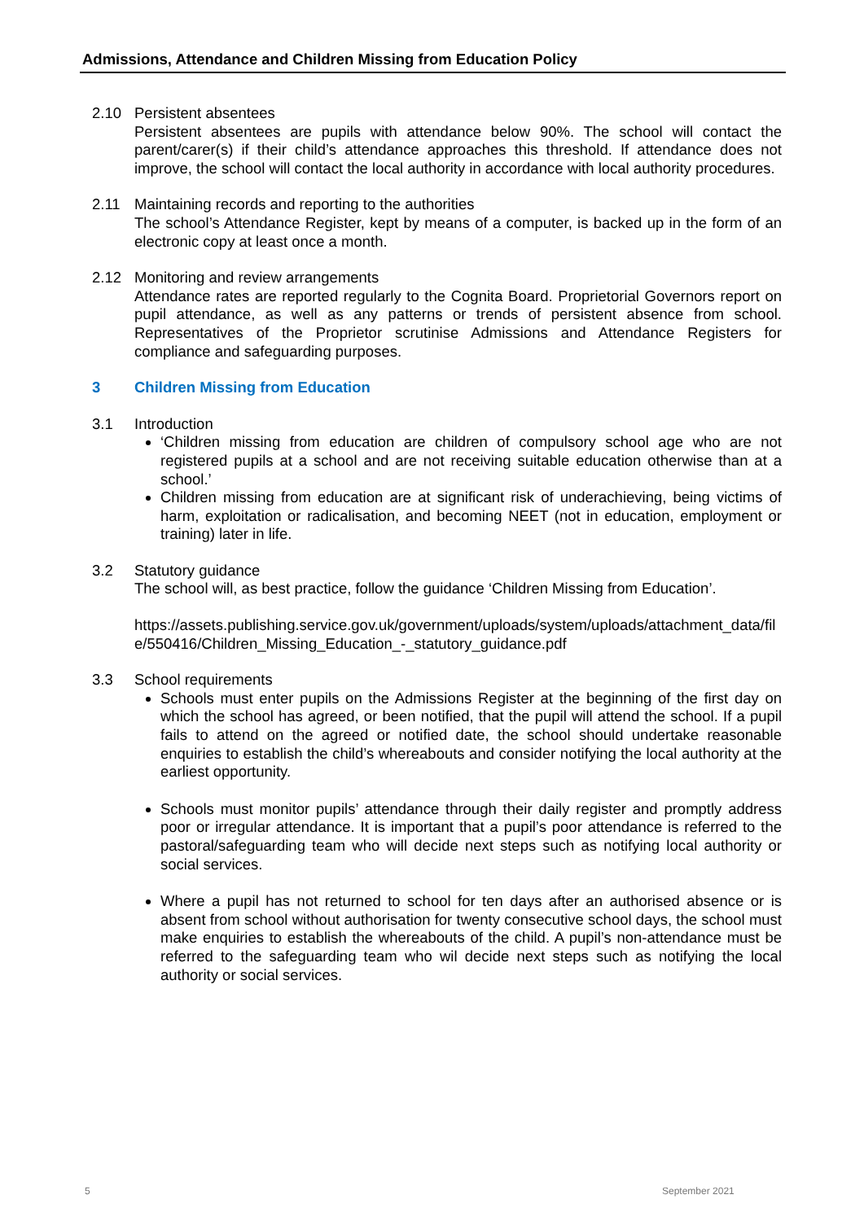Admissions, Attendance and Children Missing from Education Policy
2.10 Persistent absentees
Persistent absentees are pupils with attendance below 90%. The school will contact the parent/carer(s) if their child’s attendance approaches this threshold. If attendance does not improve, the school will contact the local authority in accordance with local authority procedures.
2.11 Maintaining records and reporting to the authorities
The school’s Attendance Register, kept by means of a computer, is backed up in the form of an electronic copy at least once a month.
2.12 Monitoring and review arrangements
Attendance rates are reported regularly to the Cognita Board. Proprietorial Governors report on pupil attendance, as well as any patterns or trends of persistent absence from school. Representatives of the Proprietor scrutinise Admissions and Attendance Registers for compliance and safeguarding purposes.
3 Children Missing from Education
3.1 Introduction
‘Children missing from education are children of compulsory school age who are not registered pupils at a school and are not receiving suitable education otherwise than at a school.’
Children missing from education are at significant risk of underachieving, being victims of harm, exploitation or radicalisation, and becoming NEET (not in education, employment or training) later in life.
3.2 Statutory guidance
The school will, as best practice, follow the guidance ‘Children Missing from Education’.
https://assets.publishing.service.gov.uk/government/uploads/system/uploads/attachment_data/file/550416/Children_Missing_Education_-_statutory_guidance.pdf
3.3 School requirements
Schools must enter pupils on the Admissions Register at the beginning of the first day on which the school has agreed, or been notified, that the pupil will attend the school. If a pupil fails to attend on the agreed or notified date, the school should undertake reasonable enquiries to establish the child’s whereabouts and consider notifying the local authority at the earliest opportunity.
Schools must monitor pupils’ attendance through their daily register and promptly address poor or irregular attendance. It is important that a pupil’s poor attendance is referred to the pastoral/safeguarding team who will decide next steps such as notifying local authority or social services.
Where a pupil has not returned to school for ten days after an authorised absence or is absent from school without authorisation for twenty consecutive school days, the school must make enquiries to establish the whereabouts of the child. A pupil’s non-attendance must be referred to the safeguarding team who wil decide next steps such as notifying the local authority or social services.
5 September 2021